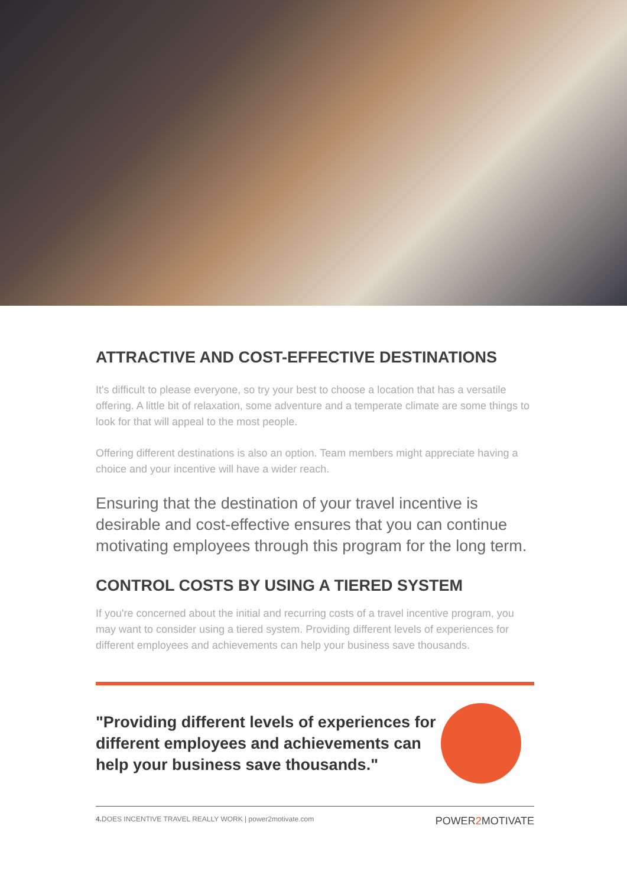ATTRACTIVE AND COST-EFFECTIVE DESTINATIONS
It's difficult to please everyone, so try your best to choose a location that has a versatile offering. A little bit of relaxation, some adventure and a temperate climate are some things to look for that will appeal to the most people.
Offering different destinations is also an option. Team members might appreciate having a choice and your incentive will have a wider reach.
Ensuring that the destination of your travel incentive is desirable and cost-effective ensures that you can continue motivating employees through this program for the long term.
CONTROL COSTS BY USING A TIERED SYSTEM
If you're concerned about the initial and recurring costs of a travel incentive program, you may want to consider using a tiered system. Providing different levels of experiences for different employees and achievements can help your business save thousands.
"Providing different levels of experiences for different employees and achievements can help your business save thousands."
4. DOES INCENTIVE TRAVEL REALLY WORK | power2motivate.com POWER2 MOTIVATE